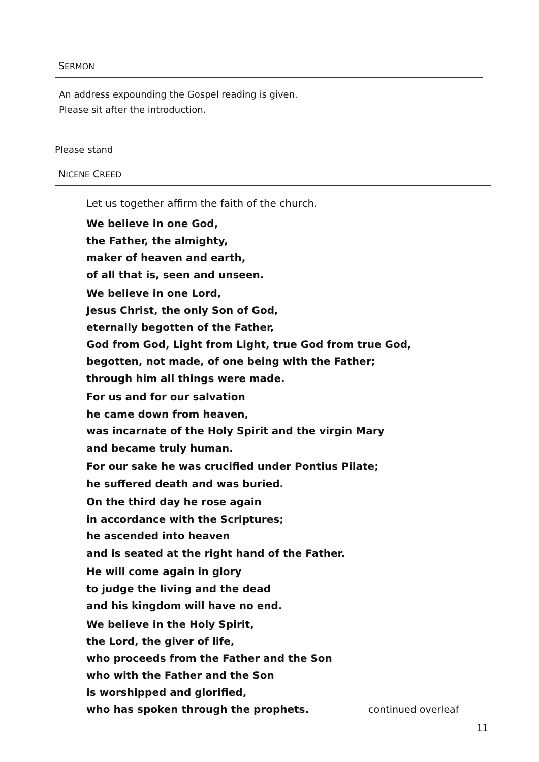SERMON
An address expounding the Gospel reading is given.
Please sit after the introduction.
Please stand
NICENE CREED
Let us together affirm the faith of the church.
We believe in one God,
the Father, the almighty,
maker of heaven and earth,
of all that is, seen and unseen.
We believe in one Lord,
Jesus Christ, the only Son of God,
eternally begotten of the Father,
God from God, Light from Light, true God from true God,
begotten, not made, of one being with the Father;
through him all things were made.
For us and for our salvation
he came down from heaven,
was incarnate of the Holy Spirit and the virgin Mary
and became truly human.
For our sake he was crucified under Pontius Pilate;
he suffered death and was buried.
On the third day he rose again
in accordance with the Scriptures;
he ascended into heaven
and is seated at the right hand of the Father.
He will come again in glory
to judge the living and the dead
and his kingdom will have no end.
We believe in the Holy Spirit,
the Lord, the giver of life,
who proceeds from the Father and the Son
who with the Father and the Son
is worshipped and glorified,
who has spoken through the prophets. continued overleaf
11